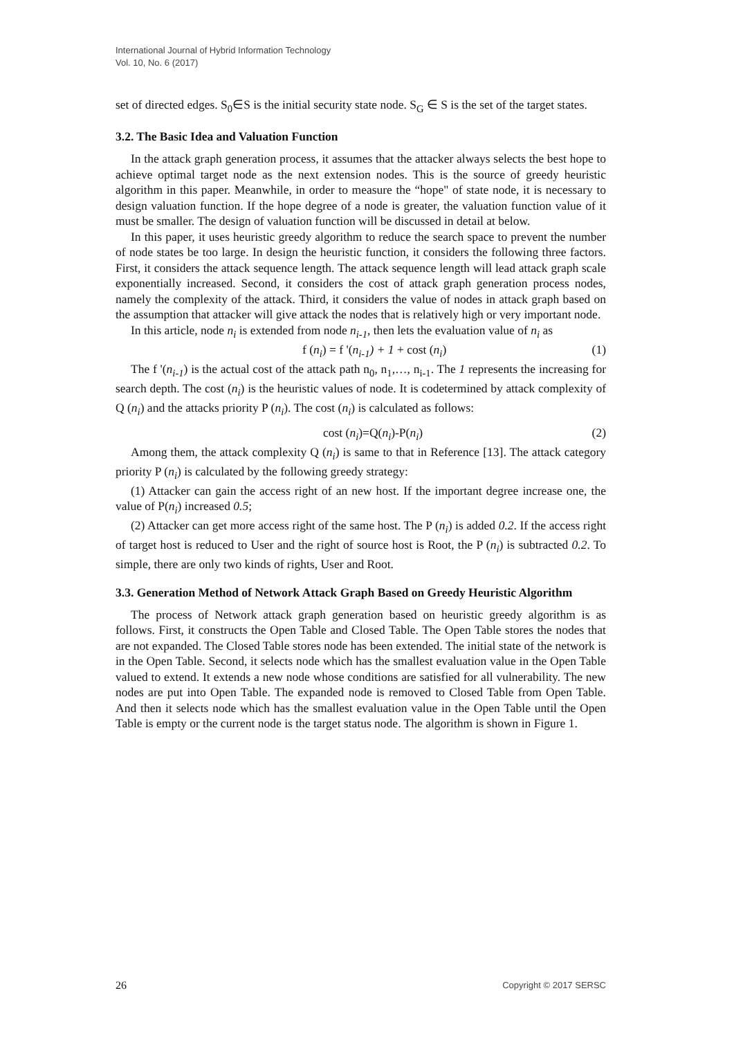International Journal of Hybrid Information Technology
Vol. 10, No. 6 (2017)
set of directed edges. S<sub>0</sub>∈S is the initial security state node. S<sub>G</sub> ∈ S is the set of the target states.
3.2. The Basic Idea and Valuation Function
In the attack graph generation process, it assumes that the attacker always selects the best hope to achieve optimal target node as the next extension nodes. This is the source of greedy heuristic algorithm in this paper. Meanwhile, in order to measure the “hope" of state node, it is necessary to design valuation function. If the hope degree of a node is greater, the valuation function value of it must be smaller. The design of valuation function will be discussed in detail at below.
In this paper, it uses heuristic greedy algorithm to reduce the search space to prevent the number of node states be too large. In design the heuristic function, it considers the following three factors. First, it considers the attack sequence length. The attack sequence length will lead attack graph scale exponentially increased. Second, it considers the cost of attack graph generation process nodes, namely the complexity of the attack. Third, it considers the value of nodes in attack graph based on the assumption that attacker will give attack the nodes that is relatively high or very important node.
In this article, node n<sub>i</sub> is extended from node n<sub>i-1</sub>, then lets the evaluation value of n<sub>i</sub> as
f (n<sub>i</sub>) = f '(n<sub>i-1</sub>) + 1 + cost (n<sub>i</sub>) (1)
The f '(n<sub>i-1</sub>) is the actual cost of the attack path n<sub>0</sub>, n<sub>1</sub>,…, n<sub>i-1</sub>. The 1 represents the increasing for search depth. The cost (n<sub>i</sub>) is the heuristic values of node. It is codetermined by attack complexity of Q (n<sub>i</sub>) and the attacks priority P (n<sub>i</sub>). The cost (n<sub>i</sub>) is calculated as follows:
cost (n<sub>i</sub>)=Q(n<sub>i</sub>)-P(n<sub>i</sub>) (2)
Among them, the attack complexity Q (n<sub>i</sub>) is same to that in Reference [13]. The attack category priority P (n<sub>i</sub>) is calculated by the following greedy strategy:
(1) Attacker can gain the access right of an new host. If the important degree increase one, the value of P(n<sub>i</sub>) increased 0.5;
(2) Attacker can get more access right of the same host. The P (n<sub>i</sub>) is added 0.2. If the access right of target host is reduced to User and the right of source host is Root, the P (n<sub>i</sub>) is subtracted 0.2. To simple, there are only two kinds of rights, User and Root.
3.3. Generation Method of Network Attack Graph Based on Greedy Heuristic Algorithm
The process of Network attack graph generation based on heuristic greedy algorithm is as follows. First, it constructs the Open Table and Closed Table. The Open Table stores the nodes that are not expanded. The Closed Table stores node has been extended. The initial state of the network is in the Open Table. Second, it selects node which has the smallest evaluation value in the Open Table valued to extend. It extends a new node whose conditions are satisfied for all vulnerability. The new nodes are put into Open Table. The expanded node is removed to Closed Table from Open Table. And then it selects node which has the smallest evaluation value in the Open Table until the Open Table is empty or the current node is the target status node. The algorithm is shown in Figure 1.
26 Copyright © 2017 SERSC